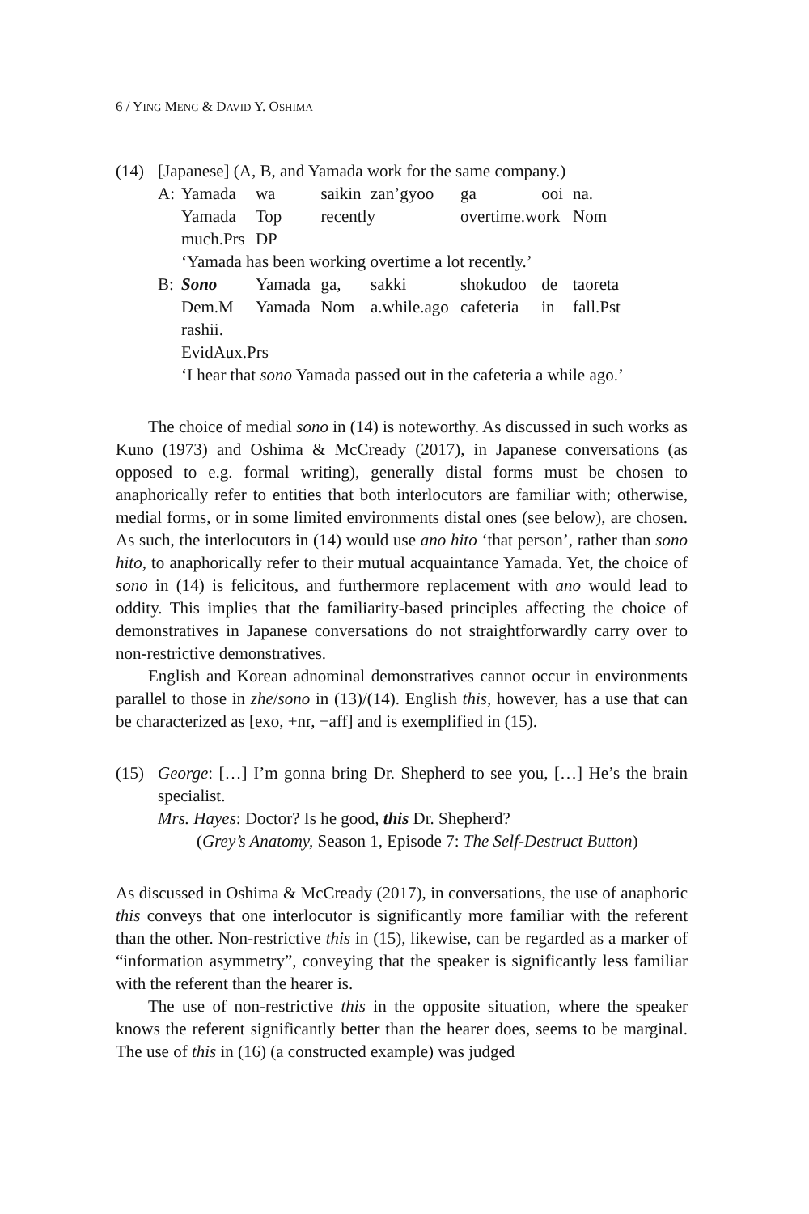6 / YING MENG & DAVID Y. OSHIMA
(14) [Japanese] (A, B, and Yamada work for the same company.)
| A: | Yamada | wa | saikin | zan’gyoo | ga | ooi | na. |
| | Yamada | Top | recently | | overtime.work | | Nom |
| | much.Prs | DP | | | | | |
| | ‘Yamada has been working overtime a lot recently.’ | | | | | | |
| B: | Sono | Yamada | ga, | sakki | shokudoo | de | taoreta |
| | Dem.M | Yamada | Nom | a.while.ago | cafeteria | in | fall.Pst |
| | rashii. | | | | | | |
| | EvidAux.Prs | | | | | | |
| | ‘I hear that sono Yamada passed out in the cafeteria a while ago.’ | | | | | | |
The choice of medial sono in (14) is noteworthy. As discussed in such works as Kuno (1973) and Oshima & McCready (2017), in Japanese conversations (as opposed to e.g. formal writing), generally distal forms must be chosen to anaphorically refer to entities that both interlocutors are familiar with; otherwise, medial forms, or in some limited environments distal ones (see below), are chosen. As such, the interlocutors in (14) would use ano hito ‘that person’, rather than sono hito, to anaphorically refer to their mutual acquaintance Yamada. Yet, the choice of sono in (14) is felicitous, and furthermore replacement with ano would lead to oddity. This implies that the familiarity-based principles affecting the choice of demonstratives in Japanese conversations do not straightforwardly carry over to non-restrictive demonstratives.
English and Korean adnominal demonstratives cannot occur in environments parallel to those in zhe/sono in (13)/(14). English this, however, has a use that can be characterized as [exo, +nr, −aff] and is exemplified in (15).
(15) George: […] I’m gonna bring Dr. Shepherd to see you, […] He’s the brain specialist.
Mrs. Hayes: Doctor? Is he good, this Dr. Shepherd?
(Grey’s Anatomy, Season 1, Episode 7: The Self-Destruct Button)
As discussed in Oshima & McCready (2017), in conversations, the use of anaphoric this conveys that one interlocutor is significantly more familiar with the referent than the other. Non-restrictive this in (15), likewise, can be regarded as a marker of “information asymmetry”, conveying that the speaker is significantly less familiar with the referent than the hearer is.
The use of non-restrictive this in the opposite situation, where the speaker knows the referent significantly better than the hearer does, seems to be marginal. The use of this in (16) (a constructed example) was judged